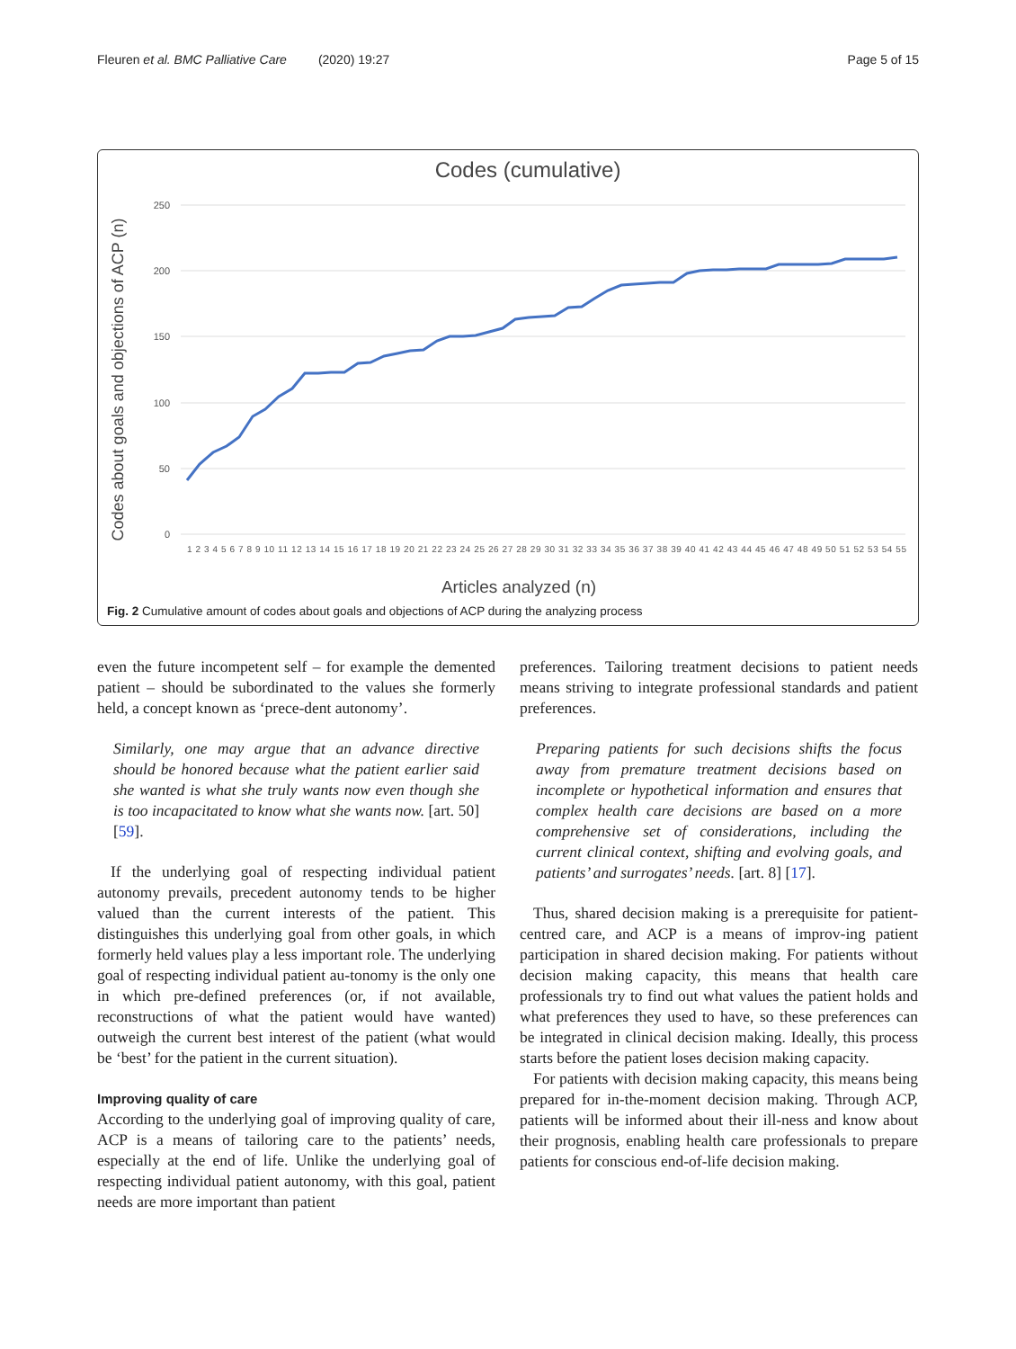Fleuren et al. BMC Palliative Care (2020) 19:27 Page 5 of 15
Codes (cumulative)
Codes about goals and objections of ACP (n)
250
200
150
100
50
0
1 2 3 4 5 6 7 8 9 10 11 12 13 14 15 16 17 18 19 20 21 22 23 24 25 26 27 28 29 30 31 32 33 34 35 36 37 38 39 40 41 42 43 44 45 46 47 48 49 50 51 52 53 54 55
Articles analyzed (n)
Fig. 2 Cumulative amount of codes about goals and objections of ACP during the analyzing process
even the future incompetent self – for example the demented patient – should be subordinated to the values she formerly held, a concept known as ‘prece-dent autonomy’.
Similarly, one may argue that an advance directive should be honored because what the patient earlier said she wanted is what she truly wants now even though she is too incapacitated to know what she wants now. [art. 50] [59].
If the underlying goal of respecting individual patient autonomy prevails, precedent autonomy tends to be higher valued than the current interests of the patient. This distinguishes this underlying goal from other goals, in which formerly held values play a less important role. The underlying goal of respecting individual patient au-tonomy is the only one in which pre-defined preferences (or, if not available, reconstructions of what the patient would have wanted) outweigh the current best interest of the patient (what would be ‘best’ for the patient in the current situation).
Improving quality of care
According to the underlying goal of improving quality of care, ACP is a means of tailoring care to the patients’ needs, especially at the end of life. Unlike the underlying goal of respecting individual patient autonomy, with this goal, patient needs are more important than patient
preferences. Tailoring treatment decisions to patient needs means striving to integrate professional standards and patient preferences.
Preparing patients for such decisions shifts the focus away from premature treatment decisions based on incomplete or hypothetical information and ensures that complex health care decisions are based on a more comprehensive set of considerations, including the current clinical context, shifting and evolving goals, and patients’ and surrogates’ needs. [art. 8] [17].
Thus, shared decision making is a prerequisite for patient-centred care, and ACP is a means of improv-ing patient participation in shared decision making. For patients without decision making capacity, this means that health care professionals try to find out what values the patient holds and what preferences they used to have, so these preferences can be integrated in clinical decision making. Ideally, this process starts before the patient loses decision making capacity.
For patients with decision making capacity, this means being prepared for in-the-moment decision making. Through ACP, patients will be informed about their ill-ness and know about their prognosis, enabling health care professionals to prepare patients for conscious end-of-life decision making.